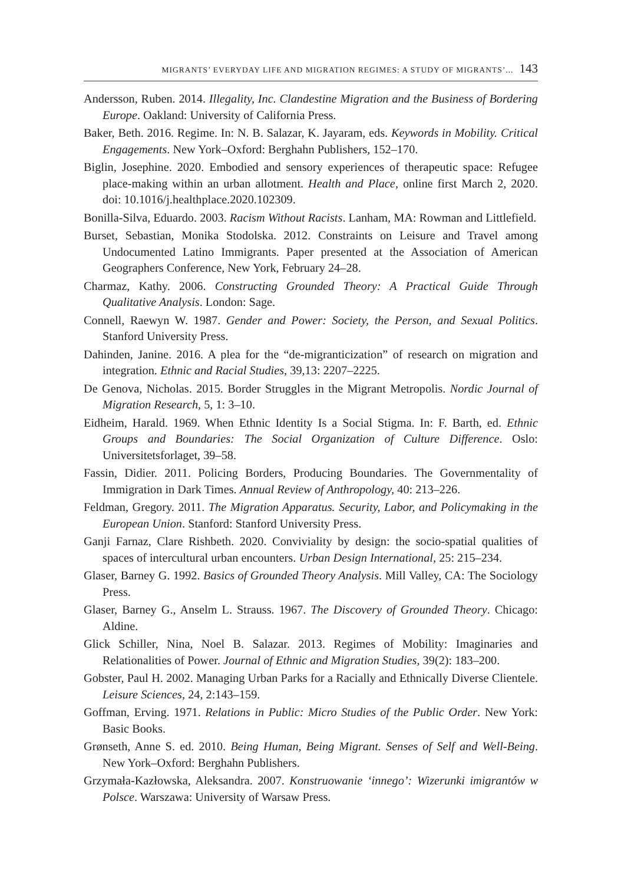MIGRANTS’ EVERYDAY LIFE AND MIGRATION REGIMES: A STUDY OF MIGRANTS’... 143
Andersson, Ruben. 2014. Illegality, Inc. Clandestine Migration and the Business of Bordering Europe. Oakland: University of California Press.
Baker, Beth. 2016. Regime. In: N. B. Salazar, K. Jayaram, eds. Keywords in Mobility. Critical Engagements. New York–Oxford: Berghahn Publishers, 152–170.
Biglin, Josephine. 2020. Embodied and sensory experiences of therapeutic space: Refugee place-making within an urban allotment. Health and Place, online first March 2, 2020. doi: 10.1016/j.healthplace.2020.102309.
Bonilla-Silva, Eduardo. 2003. Racism Without Racists. Lanham, MA: Rowman and Littlefield.
Burset, Sebastian, Monika Stodolska. 2012. Constraints on Leisure and Travel among Undocumented Latino Immigrants. Paper presented at the Association of American Geographers Conference, New York, February 24–28.
Charmaz, Kathy. 2006. Constructing Grounded Theory: A Practical Guide Through Qualitative Analysis. London: Sage.
Connell, Raewyn W. 1987. Gender and Power: Society, the Person, and Sexual Politics. Stanford University Press.
Dahinden, Janine. 2016. A plea for the “de-migranticization” of research on migration and integration. Ethnic and Racial Studies, 39,13: 2207–2225.
De Genova, Nicholas. 2015. Border Struggles in the Migrant Metropolis. Nordic Journal of Migration Research, 5, 1: 3–10.
Eidheim, Harald. 1969. When Ethnic Identity Is a Social Stigma. In: F. Barth, ed. Ethnic Groups and Boundaries: The Social Organization of Culture Difference. Oslo: Universitetsforlaget, 39–58.
Fassin, Didier. 2011. Policing Borders, Producing Boundaries. The Governmentality of Immigration in Dark Times. Annual Review of Anthropology, 40: 213–226.
Feldman, Gregory. 2011. The Migration Apparatus. Security, Labor, and Policymaking in the European Union. Stanford: Stanford University Press.
Ganji Farnaz, Clare Rishbeth. 2020. Conviviality by design: the socio-spatial qualities of spaces of intercultural urban encounters. Urban Design International, 25: 215–234.
Glaser, Barney G. 1992. Basics of Grounded Theory Analysis. Mill Valley, CA: The Sociology Press.
Glaser, Barney G., Anselm L. Strauss. 1967. The Discovery of Grounded Theory. Chicago: Aldine.
Glick Schiller, Nina, Noel B. Salazar. 2013. Regimes of Mobility: Imaginaries and Relationalities of Power. Journal of Ethnic and Migration Studies, 39(2): 183–200.
Gobster, Paul H. 2002. Managing Urban Parks for a Racially and Ethnically Diverse Clientele. Leisure Sciences, 24, 2:143–159.
Goffman, Erving. 1971. Relations in Public: Micro Studies of the Public Order. New York: Basic Books.
Grønseth, Anne S. ed. 2010. Being Human, Being Migrant. Senses of Self and Well-Being. New York–Oxford: Berghahn Publishers.
Grzymała-Kazłowska, Aleksandra. 2007. Konstruowanie ‘innego’: Wizerunki imigran­tów w Polsce. Warszawa: University of Warsaw Press.